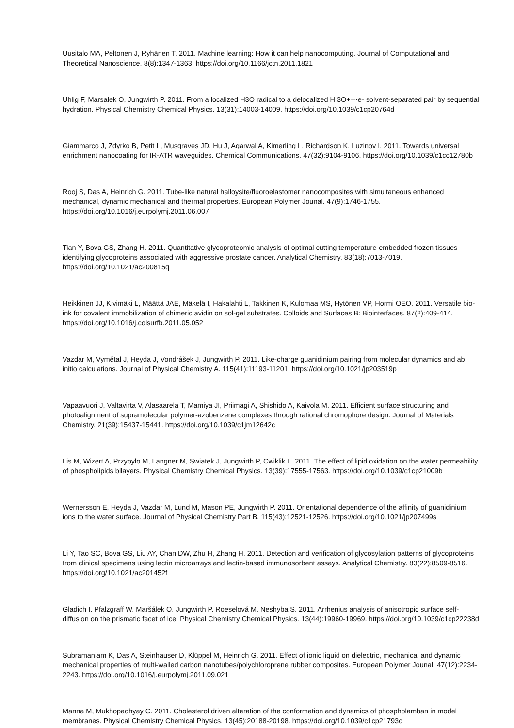Uusitalo MA, Peltonen J, Ryhänen T. 2011. Machine learning: How it can help nanocomputing. Journal of Computational and Theoretical Nanoscience. 8(8):1347-1363. https://doi.org/10.1166/jctn.2011.1821
Uhlig F, Marsalek O, Jungwirth P. 2011. From a localized H3O radical to a delocalized H 3O+⋯e- solvent-separated pair by sequential hydration. Physical Chemistry Chemical Physics. 13(31):14003-14009. https://doi.org/10.1039/c1cp20764d
Giammarco J, Zdyrko B, Petit L, Musgraves JD, Hu J, Agarwal A, Kimerling L, Richardson K, Luzinov I. 2011. Towards universal enrichment nanocoating for IR-ATR waveguides. Chemical Communications. 47(32):9104-9106. https://doi.org/10.1039/c1cc12780b
Rooj S, Das A, Heinrich G. 2011. Tube-like natural halloysite/fluoroelastomer nanocomposites with simultaneous enhanced mechanical, dynamic mechanical and thermal properties. European Polymer Jounal. 47(9):1746-1755. https://doi.org/10.1016/j.eurpolymj.2011.06.007
Tian Y, Bova GS, Zhang H. 2011. Quantitative glycoproteomic analysis of optimal cutting temperature-embedded frozen tissues identifying glycoproteins associated with aggressive prostate cancer. Analytical Chemistry. 83(18):7013-7019. https://doi.org/10.1021/ac200815q
Heikkinen JJ, Kivimäki L, Määttä JAE, Mäkelä I, Hakalahti L, Takkinen K, Kulomaa MS, Hytönen VP, Hormi OEO. 2011. Versatile bio-ink for covalent immobilization of chimeric avidin on sol-gel substrates. Colloids and Surfaces B: Biointerfaces. 87(2):409-414. https://doi.org/10.1016/j.colsurfb.2011.05.052
Vazdar M, Vymětal J, Heyda J, Vondrášek J, Jungwirth P. 2011. Like-charge guanidinium pairing from molecular dynamics and ab initio calculations. Journal of Physical Chemistry A. 115(41):11193-11201. https://doi.org/10.1021/jp203519p
Vapaavuori J, Valtavirta V, Alasaarela T, Mamiya JI, Priimagi A, Shishido A, Kaivola M. 2011. Efficient surface structuring and photoalignment of supramolecular polymer-azobenzene complexes through rational chromophore design. Journal of Materials Chemistry. 21(39):15437-15441. https://doi.org/10.1039/c1jm12642c
Lis M, Wizert A, Przybylo M, Langner M, Swiatek J, Jungwirth P, Cwiklik L. 2011. The effect of lipid oxidation on the water permeability of phospholipids bilayers. Physical Chemistry Chemical Physics. 13(39):17555-17563. https://doi.org/10.1039/c1cp21009b
Wernersson E, Heyda J, Vazdar M, Lund M, Mason PE, Jungwirth P. 2011. Orientational dependence of the affinity of guanidinium ions to the water surface. Journal of Physical Chemistry Part B. 115(43):12521-12526. https://doi.org/10.1021/jp207499s
Li Y, Tao SC, Bova GS, Liu AY, Chan DW, Zhu H, Zhang H. 2011. Detection and verification of glycosylation patterns of glycoproteins from clinical specimens using lectin microarrays and lectin-based immunosorbent assays. Analytical Chemistry. 83(22):8509-8516. https://doi.org/10.1021/ac201452f
Gladich I, Pfalzgraff W, Maršálek O, Jungwirth P, Roeselová M, Neshyba S. 2011. Arrhenius analysis of anisotropic surface self-diffusion on the prismatic facet of ice. Physical Chemistry Chemical Physics. 13(44):19960-19969. https://doi.org/10.1039/c1cp22238d
Subramaniam K, Das A, Steinhauser D, Klüppel M, Heinrich G. 2011. Effect of ionic liquid on dielectric, mechanical and dynamic mechanical properties of multi-walled carbon nanotubes/polychloroprene rubber composites. European Polymer Jounal. 47(12):2234-2243. https://doi.org/10.1016/j.eurpolymj.2011.09.021
Manna M, Mukhopadhyay C. 2011. Cholesterol driven alteration of the conformation and dynamics of phospholamban in model membranes. Physical Chemistry Chemical Physics. 13(45):20188-20198. https://doi.org/10.1039/c1cp21793c